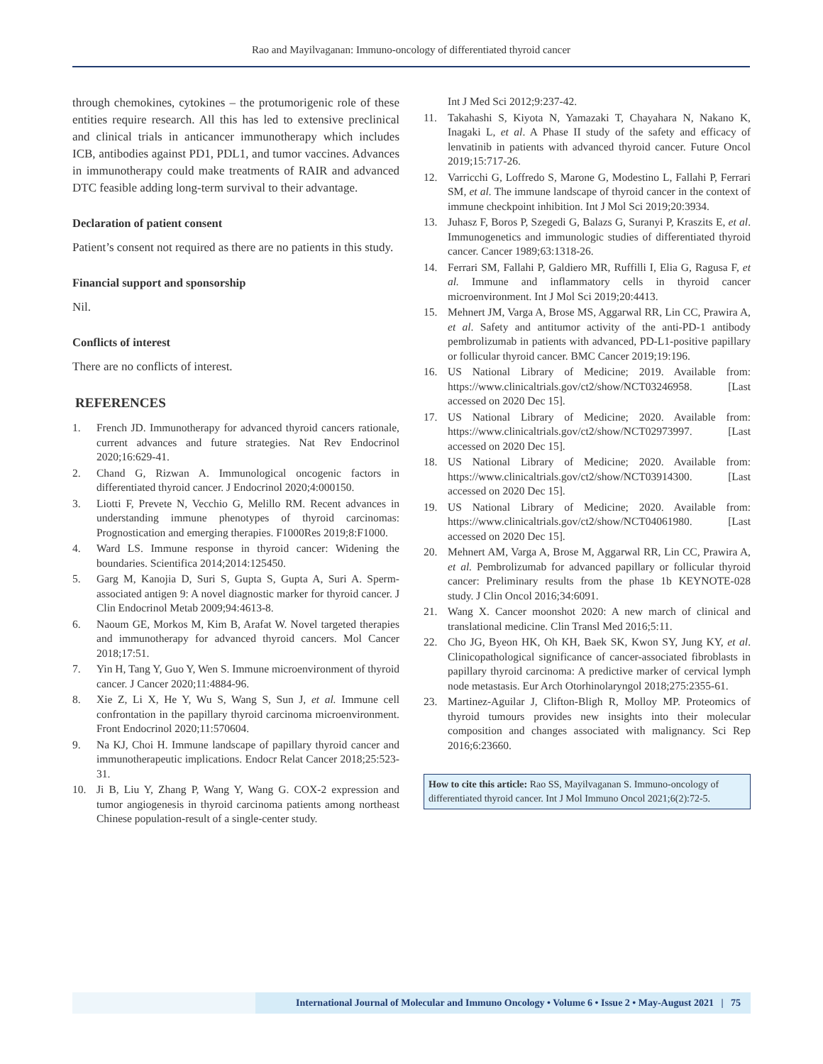Rao and Mayilvaganan: Immuno-oncology of differentiated thyroid cancer
through chemokines, cytokines – the protumorigenic role of these entities require research. All this has led to extensive preclinical and clinical trials in anticancer immunotherapy which includes ICB, antibodies against PD1, PDL1, and tumor vaccines. Advances in immunotherapy could make treatments of RAIR and advanced DTC feasible adding long-term survival to their advantage.
Declaration of patient consent
Patient’s consent not required as there are no patients in this study.
Financial support and sponsorship
Nil.
Conflicts of interest
There are no conflicts of interest.
REFERENCES
1. French JD. Immunotherapy for advanced thyroid cancers rationale, current advances and future strategies. Nat Rev Endocrinol 2020;16:629-41.
2. Chand G, Rizwan A. Immunological oncogenic factors in differentiated thyroid cancer. J Endocrinol 2020;4:000150.
3. Liotti F, Prevete N, Vecchio G, Melillo RM. Recent advances in understanding immune phenotypes of thyroid carcinomas: Prognostication and emerging therapies. F1000Res 2019;8:F1000.
4. Ward LS. Immune response in thyroid cancer: Widening the boundaries. Scientifica 2014;2014:125450.
5. Garg M, Kanojia D, Suri S, Gupta S, Gupta A, Suri A. Sperm-associated antigen 9: A novel diagnostic marker for thyroid cancer. J Clin Endocrinol Metab 2009;94:4613-8.
6. Naoum GE, Morkos M, Kim B, Arafat W. Novel targeted therapies and immunotherapy for advanced thyroid cancers. Mol Cancer 2018;17:51.
7. Yin H, Tang Y, Guo Y, Wen S. Immune microenvironment of thyroid cancer. J Cancer 2020;11:4884-96.
8. Xie Z, Li X, He Y, Wu S, Wang S, Sun J, et al. Immune cell confrontation in the papillary thyroid carcinoma microenvironment. Front Endocrinol 2020;11:570604.
9. Na KJ, Choi H. Immune landscape of papillary thyroid cancer and immunotherapeutic implications. Endocr Relat Cancer 2018;25:523-31.
10. Ji B, Liu Y, Zhang P, Wang Y, Wang G. COX-2 expression and tumor angiogenesis in thyroid carcinoma patients among northeast Chinese population-result of a single-center study.
Int J Med Sci 2012;9:237-42.
11. Takahashi S, Kiyota N, Yamazaki T, Chayahara N, Nakano K, Inagaki L, et al. A Phase II study of the safety and efficacy of lenvatinib in patients with advanced thyroid cancer. Future Oncol 2019;15:717-26.
12. Varricchi G, Loffredo S, Marone G, Modestino L, Fallahi P, Ferrari SM, et al. The immune landscape of thyroid cancer in the context of immune checkpoint inhibition. Int J Mol Sci 2019;20:3934.
13. Juhasz F, Boros P, Szegedi G, Balazs G, Suranyi P, Kraszits E, et al. Immunogenetics and immunologic studies of differentiated thyroid cancer. Cancer 1989;63:1318-26.
14. Ferrari SM, Fallahi P, Galdiero MR, Ruffilli I, Elia G, Ragusa F, et al. Immune and inflammatory cells in thyroid cancer microenvironment. Int J Mol Sci 2019;20:4413.
15. Mehnert JM, Varga A, Brose MS, Aggarwal RR, Lin CC, Prawira A, et al. Safety and antitumor activity of the anti-PD-1 antibody pembrolizumab in patients with advanced, PD-L1-positive papillary or follicular thyroid cancer. BMC Cancer 2019;19:196.
16. US National Library of Medicine; 2019. Available from: https://www.clinicaltrials.gov/ct2/show/NCT03246958. [Last accessed on 2020 Dec 15].
17. US National Library of Medicine; 2020. Available from: https://www.clinicaltrials.gov/ct2/show/NCT02973997. [Last accessed on 2020 Dec 15].
18. US National Library of Medicine; 2020. Available from: https://www.clinicaltrials.gov/ct2/show/NCT03914300. [Last accessed on 2020 Dec 15].
19. US National Library of Medicine; 2020. Available from: https://www.clinicaltrials.gov/ct2/show/NCT04061980. [Last accessed on 2020 Dec 15].
20. Mehnert AM, Varga A, Brose M, Aggarwal RR, Lin CC, Prawira A, et al. Pembrolizumab for advanced papillary or follicular thyroid cancer: Preliminary results from the phase 1b KEYNOTE-028 study. J Clin Oncol 2016;34:6091.
21. Wang X. Cancer moonshot 2020: A new march of clinical and translational medicine. Clin Transl Med 2016;5:11.
22. Cho JG, Byeon HK, Oh KH, Baek SK, Kwon SY, Jung KY, et al. Clinicopathological significance of cancer-associated fibroblasts in papillary thyroid carcinoma: A predictive marker of cervical lymph node metastasis. Eur Arch Otorhinolaryngol 2018;275:2355-61.
23. Martinez-Aguilar J, Clifton-Bligh R, Molloy MP. Proteomics of thyroid tumours provides new insights into their molecular composition and changes associated with malignancy. Sci Rep 2016;6:23660.
How to cite this article: Rao SS, Mayilvaganan S. Immuno-oncology of differentiated thyroid cancer. Int J Mol Immuno Oncol 2021;6(2):72-5.
International Journal of Molecular and Immuno Oncology • Volume 6 • Issue 2 • May-August 2021 | 75